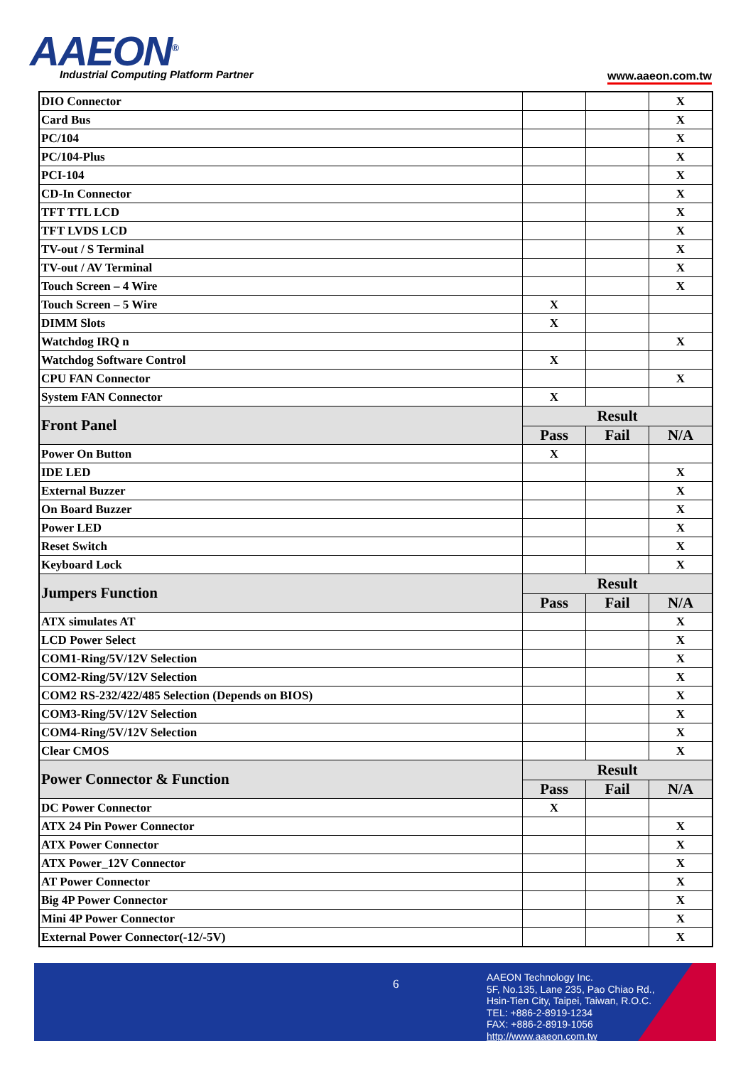AAEON<sup>®</sup>
Industrial Computing Platform Partner
www.aaeon.com.tw
| DIO Connector | | | X |
| Card Bus | | | X |
| PC/104 | | | X |
| PC/104-Plus | | | X |
| PCI-104 | | | X |
| CD-In Connector | | | X |
| TFT TTL LCD | | | X |
| TFT LVDS LCD | | | X |
| TV-out / S Terminal | | | X |
| TV-out / AV Terminal | | | X |
| Touch Screen – 4 Wire | | | X |
| Touch Screen – 5 Wire | X | | |
| DIMM Slots | X | | |
| Watchdog IRQ n | | | X |
| Watchdog Software Control | X | | |
| CPU FAN Connector | | | X |
| System FAN Connector | X | | |
| Front Panel | Result | | |
| | Pass | Fail | N/A |
| Power On Button | X | | |
| IDE LED | | | X |
| External Buzzer | | | X |
| On Board Buzzer | | | X |
| Power LED | | | X |
| Reset Switch | | | X |
| Keyboard Lock | | | X |
| Jumpers Function | Result | | |
| | Pass | Fail | N/A |
| ATX simulates AT | | | X |
| LCD Power Select | | | X |
| COM1-Ring/5V/12V Selection | | | X |
| COM2-Ring/5V/12V Selection | | | X |
| COM2 RS-232/422/485 Selection (Depends on BIOS) | | | X |
| COM3-Ring/5V/12V Selection | | | X |
| COM4-Ring/5V/12V Selection | | | X |
| Clear CMOS | | | X |
| Power Connector & Function | Result | | |
| | Pass | Fail | N/A |
| DC Power Connector | X | | |
| ATX 24 Pin Power Connector | | | X |
| ATX Power Connector | | | X |
| ATX Power_12V Connector | | | X |
| AT Power Connector | | | X |
| Big 4P Power Connector | | | X |
| Mini 4P Power Connector | | | X |
| External Power Connector(-12/-5V) | | | X |
6
AAEON Technology Inc.
5F, No.135, Lane 235, Pao Chiao Rd.,
Hsin-Tien City, Taipei, Taiwan, R.O.C.
TEL: +886-2-8919-1234
FAX: +886-2-8919-1056
http://www.aaeon.com.tw